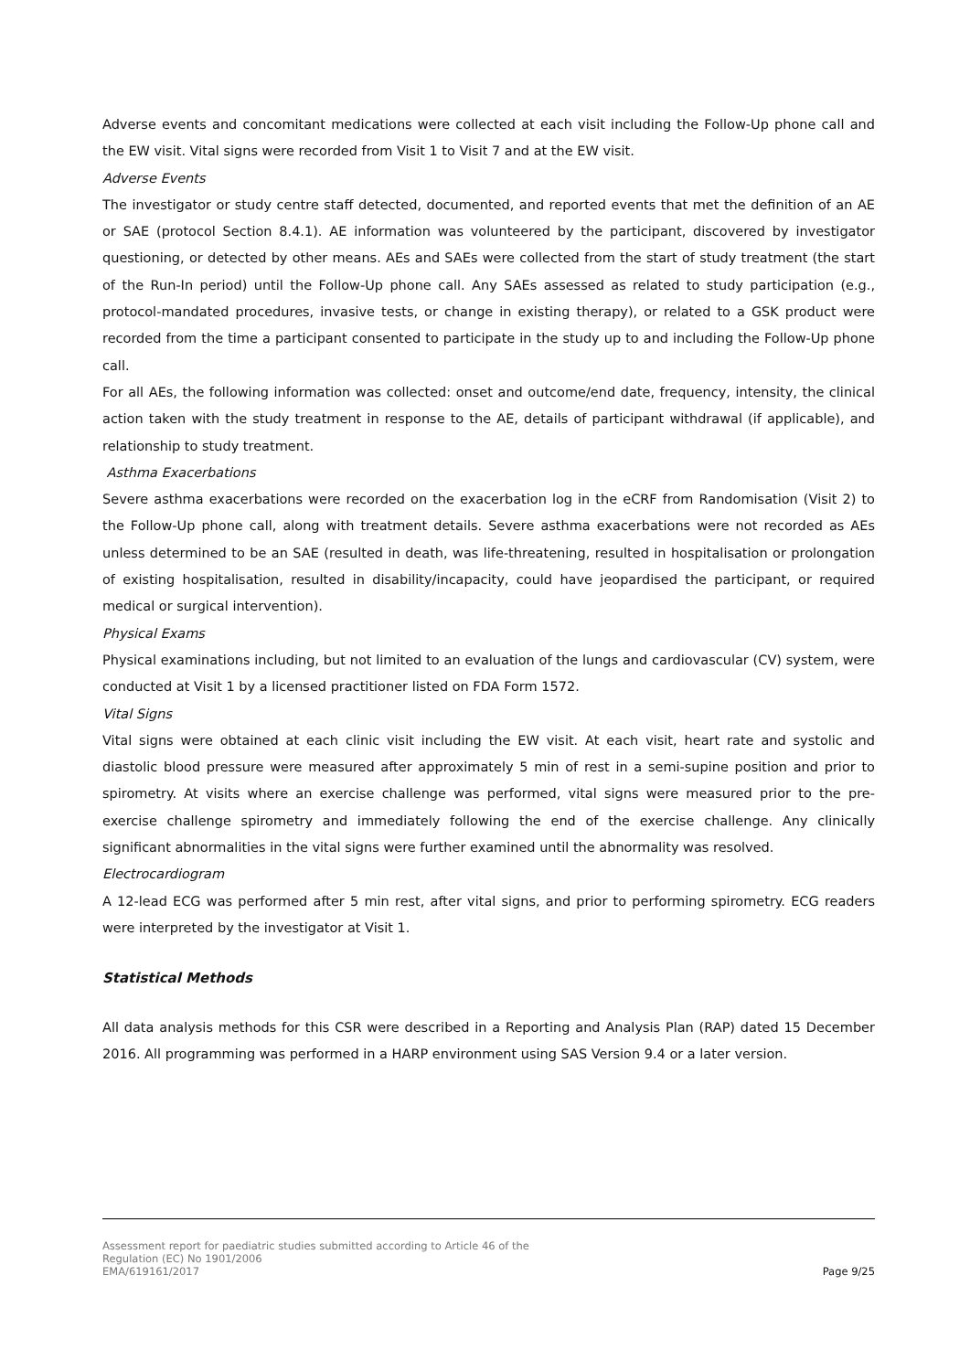Adverse events and concomitant medications were collected at each visit including the Follow-Up phone call and the EW visit. Vital signs were recorded from Visit 1 to Visit 7 and at the EW visit.
Adverse Events
The investigator or study centre staff detected, documented, and reported events that met the definition of an AE or SAE (protocol Section 8.4.1). AE information was volunteered by the participant, discovered by investigator questioning, or detected by other means. AEs and SAEs were collected from the start of study treatment (the start of the Run-In period) until the Follow-Up phone call. Any SAEs assessed as related to study participation (e.g., protocol-mandated procedures, invasive tests, or change in existing therapy), or related to a GSK product were recorded from the time a participant consented to participate in the study up to and including the Follow-Up phone call.
For all AEs, the following information was collected: onset and outcome/end date, frequency, intensity, the clinical action taken with the study treatment in response to the AE, details of participant withdrawal (if applicable), and relationship to study treatment.
Asthma Exacerbations
Severe asthma exacerbations were recorded on the exacerbation log in the eCRF from Randomisation (Visit 2) to the Follow-Up phone call, along with treatment details. Severe asthma exacerbations were not recorded as AEs unless determined to be an SAE (resulted in death, was life-threatening, resulted in hospitalisation or prolongation of existing hospitalisation, resulted in disability/incapacity, could have jeopardised the participant, or required medical or surgical intervention).
Physical Exams
Physical examinations including, but not limited to an evaluation of the lungs and cardiovascular (CV) system, were conducted at Visit 1 by a licensed practitioner listed on FDA Form 1572.
Vital Signs
Vital signs were obtained at each clinic visit including the EW visit. At each visit, heart rate and systolic and diastolic blood pressure were measured after approximately 5 min of rest in a semi-supine position and prior to spirometry. At visits where an exercise challenge was performed, vital signs were measured prior to the pre-exercise challenge spirometry and immediately following the end of the exercise challenge. Any clinically significant abnormalities in the vital signs were further examined until the abnormality was resolved.
Electrocardiogram
A 12-lead ECG was performed after 5 min rest, after vital signs, and prior to performing spirometry. ECG readers were interpreted by the investigator at Visit 1.
Statistical Methods
All data analysis methods for this CSR were described in a Reporting and Analysis Plan (RAP) dated 15 December 2016. All programming was performed in a HARP environment using SAS Version 9.4 or a later version.
Assessment report for paediatric studies submitted according to Article 46 of the
Regulation (EC) No 1901/2006
EMA/619161/2017 Page 9/25